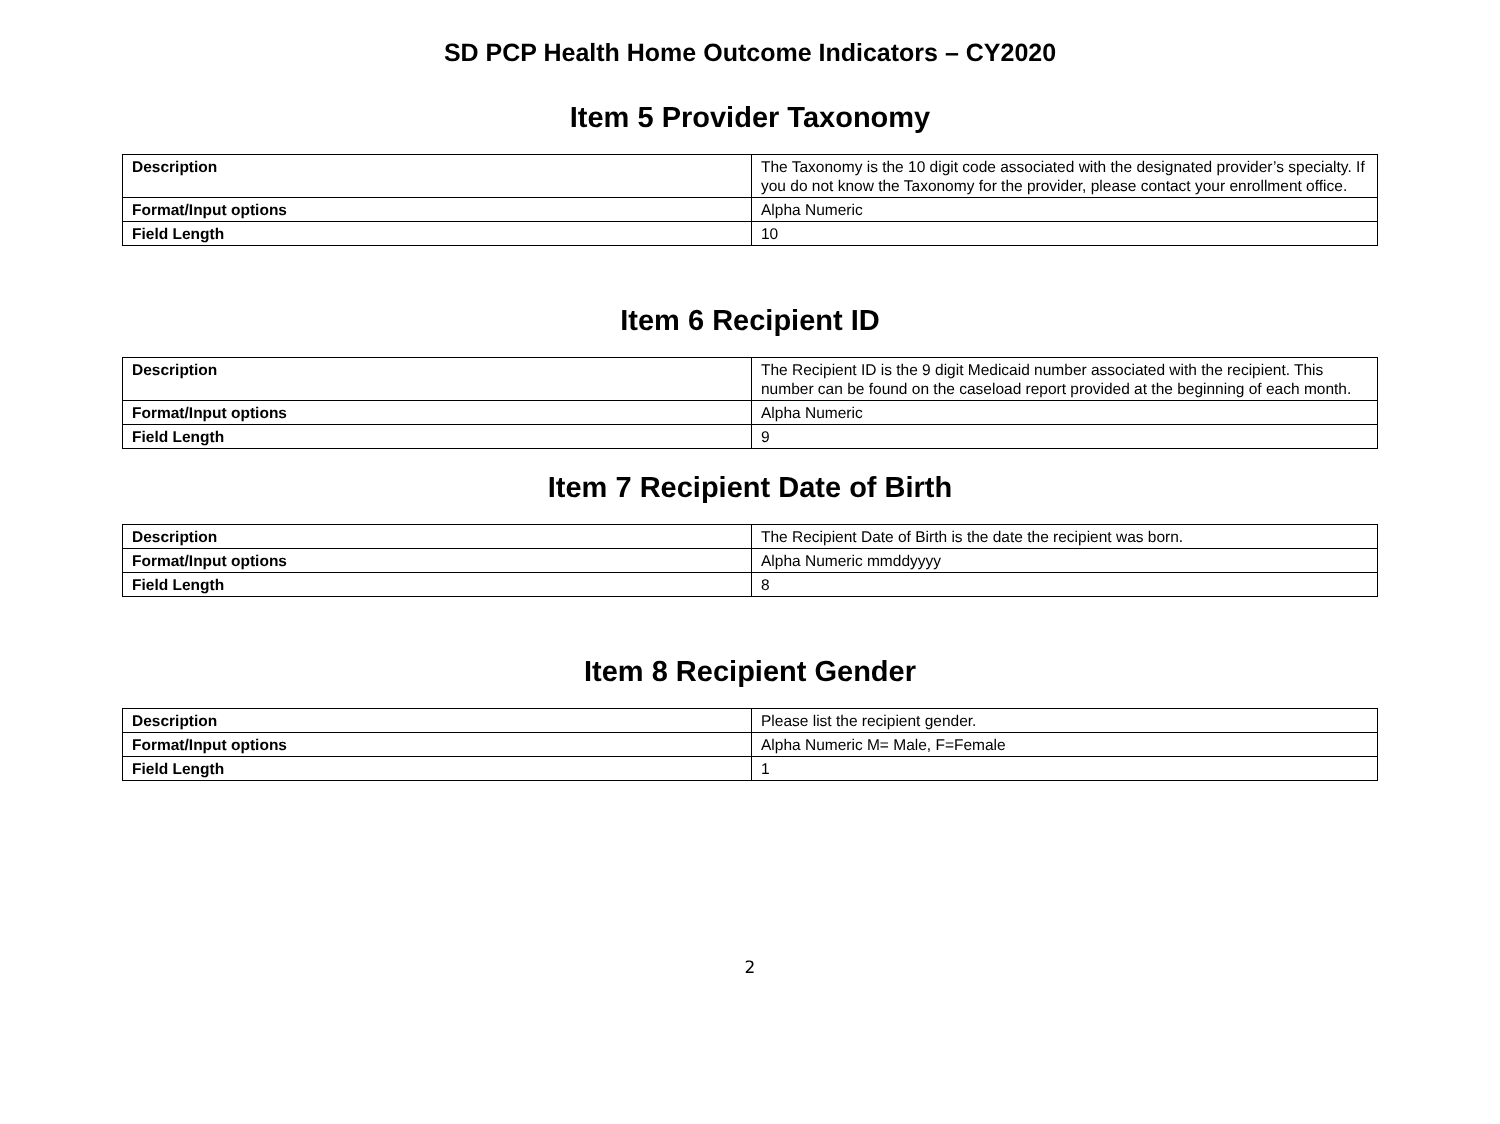SD PCP Health Home Outcome Indicators – CY2020
Item 5 Provider Taxonomy
| Description | The Taxonomy is the 10 digit code associated with the designated provider’s specialty. If you do not know the Taxonomy for the provider, please contact your enrollment office. |
| Format/Input options | Alpha Numeric |
| Field Length | 10 |
Item 6 Recipient ID
| Description | The Recipient ID is the 9 digit Medicaid number associated with the recipient. This number can be found on the caseload report provided at the beginning of each month. |
| Format/Input options | Alpha Numeric |
| Field Length | 9 |
Item 7 Recipient Date of Birth
| Description | The Recipient Date of Birth is the date the recipient was born. |
| Format/Input options | Alpha Numeric mmddyyyy |
| Field Length | 8 |
Item 8 Recipient Gender
| Description | Please list the recipient gender. |
| Format/Input options | Alpha Numeric M= Male, F=Female |
| Field Length | 1 |
2